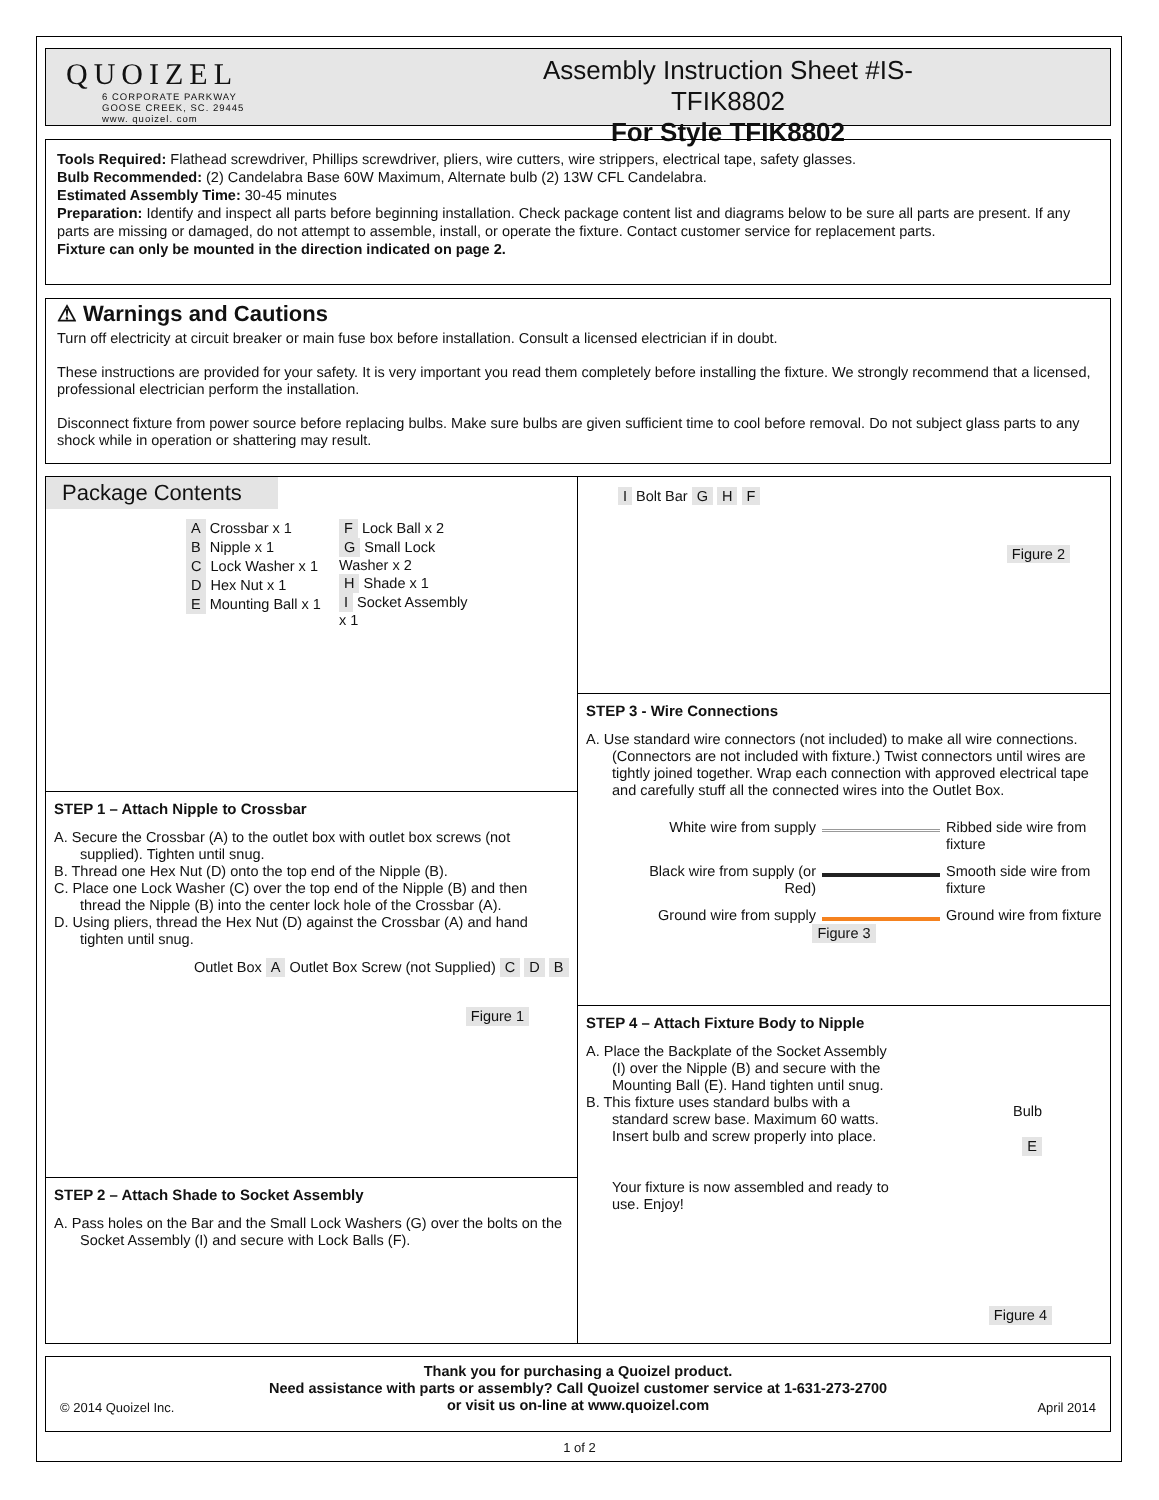QUOIZEL
6 CORPORATE PARKWAY
GOOSE CREEK, SC. 29445
www. quoizel. com
Assembly Instruction Sheet #IS-TFIK8802
For Style TFIK8802
Tools Required: Flathead screwdriver, Phillips screwdriver, pliers, wire cutters, wire strippers, electrical tape, safety glasses.
Bulb Recommended: (2) Candelabra Base 60W Maximum, Alternate bulb (2) 13W CFL Candelabra.
Estimated Assembly Time: 30-45 minutes
Preparation: Identify and inspect all parts before beginning installation. Check package content list and diagrams below to be sure all parts are present. If any parts are missing or damaged, do not attempt to assemble, install, or operate the fixture. Contact customer service for replacement parts.
Fixture can only be mounted in the direction indicated on page 2.
⚠ Warnings and Cautions
Turn off electricity at circuit breaker or main fuse box before installation. Consult a licensed electrician if in doubt.
These instructions are provided for your safety. It is very important you read them completely before installing the fixture. We strongly recommend that a licensed, professional electrician perform the installation.
Disconnect fixture from power source before replacing bulbs. Make sure bulbs are given sufficient time to cool before removal. Do not subject glass parts to any shock while in operation or shattering may result.
Package Contents
A Crossbar x 1
B Nipple x 1
C Lock Washer x 1
D Hex Nut x 1
E Mounting Ball x 1
F Lock Ball x 2
G Small Lock Washer x 2
H Shade x 1
I Socket Assembly x 1
STEP 1 – Attach Nipple to Crossbar
A. Secure the Crossbar (A) to the outlet box with outlet box screws (not supplied). Tighten until snug.
B. Thread one Hex Nut (D) onto the top end of the Nipple (B).
C. Place one Lock Washer (C) over the top end of the Nipple (B) and then thread the Nipple (B) into the center lock hole of the Crossbar (A).
D. Using pliers, thread the Hex Nut (D) against the Crossbar (A) and hand tighten until snug.
Outlet Box A Outlet Box Screw (not Supplied) C D B
Figure 1
STEP 2 – Attach Shade to Socket Assembly
A. Pass holes on the Bar and the Small Lock Washers (G) over the bolts on the Socket Assembly (I) and secure with Lock Balls (F).
I Bolt Bar G H F
Figure 2
STEP 3 - Wire Connections
A. Use standard wire connectors (not included) to make all wire connections. (Connectors are not included with fixture.) Twist connectors until wires are tightly joined together. Wrap each connection with approved electrical tape and carefully stuff all the connected wires into the Outlet Box.
White wire from supply
Ribbed side wire from fixture
Black wire from supply (or Red)
Smooth side wire from fixture
Ground wire from supply
Ground wire from fixture
Figure 3
STEP 4 – Attach Fixture Body to Nipple
A. Place the Backplate of the Socket Assembly (I) over the Nipple (B) and secure with the Mounting Ball (E). Hand tighten until snug.
B. This fixture uses standard bulbs with a standard screw base. Maximum 60 watts. Insert bulb and screw properly into place.
Your fixture is now assembled and ready to use. Enjoy!
Bulb
E
Figure 4
Thank you for purchasing a Quoizel product.
Need assistance with parts or assembly? Call Quoizel customer service at 1-631-273-2700
or visit us on-line at www.quoizel.com
© 2014 Quoizel Inc. April 2014
1 of 2